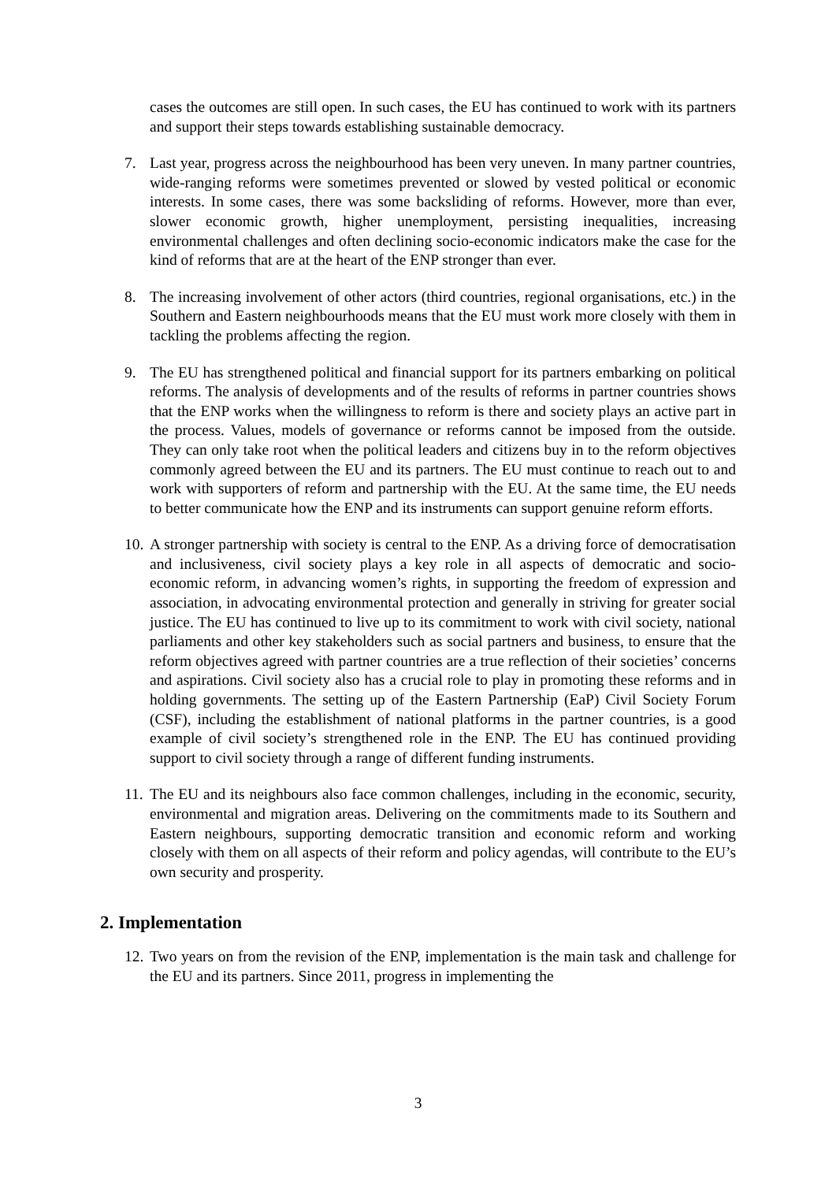cases the outcomes are still open. In such cases, the EU has continued to work with its partners and support their steps towards establishing sustainable democracy.
7. Last year, progress across the neighbourhood has been very uneven. In many partner countries, wide-ranging reforms were sometimes prevented or slowed by vested political or economic interests. In some cases, there was some backsliding of reforms. However, more than ever, slower economic growth, higher unemployment, persisting inequalities, increasing environmental challenges and often declining socio-economic indicators make the case for the kind of reforms that are at the heart of the ENP stronger than ever.
8. The increasing involvement of other actors (third countries, regional organisations, etc.) in the Southern and Eastern neighbourhoods means that the EU must work more closely with them in tackling the problems affecting the region.
9. The EU has strengthened political and financial support for its partners embarking on political reforms. The analysis of developments and of the results of reforms in partner countries shows that the ENP works when the willingness to reform is there and society plays an active part in the process. Values, models of governance or reforms cannot be imposed from the outside. They can only take root when the political leaders and citizens buy in to the reform objectives commonly agreed between the EU and its partners. The EU must continue to reach out to and work with supporters of reform and partnership with the EU. At the same time, the EU needs to better communicate how the ENP and its instruments can support genuine reform efforts.
10.
A stronger partnership with society is central to the ENP. As a driving force of democratisation and inclusiveness, civil society plays a key role in all aspects of democratic and socio-economic reform, in advancing women’s rights, in supporting the freedom of expression and association, in advocating environmental protection and generally in striving for greater social justice. The EU has continued to live up to its commitment to work with civil society, national parliaments and other key stakeholders such as social partners and business, to ensure that the reform objectives agreed with partner countries are a true reflection of their societies’ concerns and aspirations. Civil society also has a crucial role to play in promoting these reforms and in holding governments. The setting up of the Eastern Partnership (EaP) Civil Society Forum (CSF), including the establishment of national platforms in the partner countries, is a good example of civil society’s strengthened role in the ENP. The EU has continued providing support to civil society through a range of different funding instruments.
11.
The EU and its neighbours also face common challenges, including in the economic, security, environmental and migration areas. Delivering on the commitments made to its Southern and Eastern neighbours, supporting democratic transition and economic reform and working closely with them on all aspects of their reform and policy agendas, will contribute to the EU’s own security and prosperity.
2. Implementation
12.
Two years on from the revision of the ENP, implementation is the main task and challenge for the EU and its partners. Since 2011, progress in implementing the
3